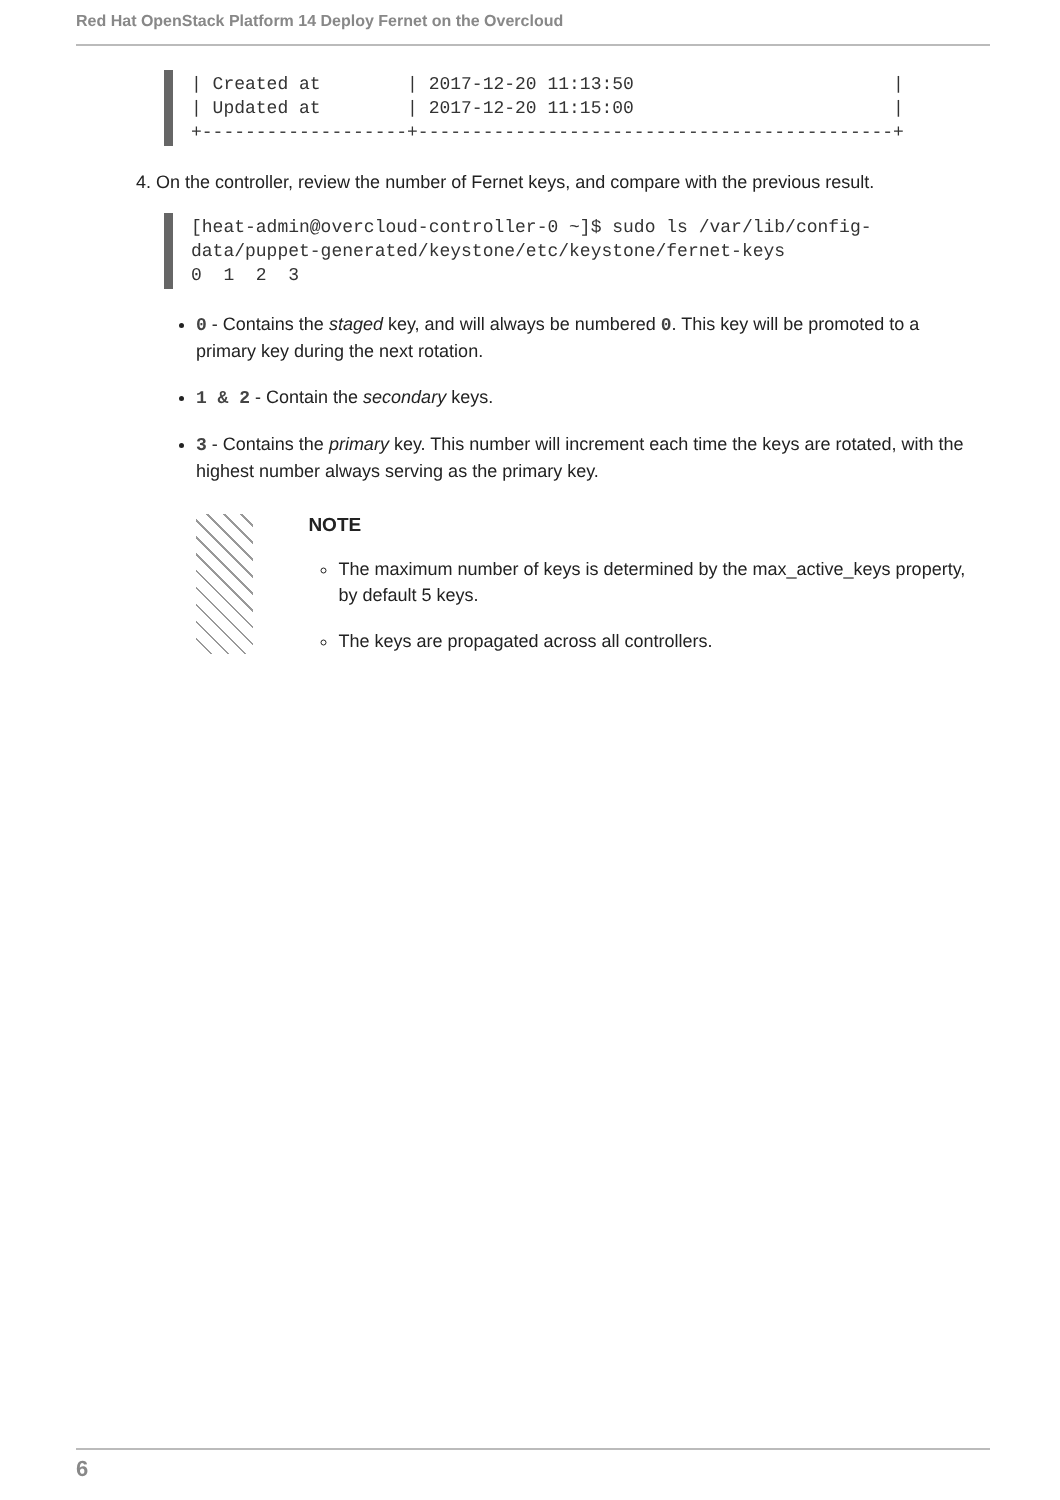Red Hat OpenStack Platform 14 Deploy Fernet on the Overcloud
| Created at        | 2017-12-20 11:13:50                        |
| Updated at        | 2017-12-20 11:15:00                        |
+-------------------+--------------------------------------------+
4. On the controller, review the number of Fernet keys, and compare with the previous result.
[heat-admin@overcloud-controller-0 ~]$ sudo ls /var/lib/config-
data/puppet-generated/keystone/etc/keystone/fernet-keys
0  1  2  3
0 - Contains the staged key, and will always be numbered 0. This key will be promoted to a primary key during the next rotation.
1 & 2 - Contain the secondary keys.
3 - Contains the primary key. This number will increment each time the keys are rotated, with the highest number always serving as the primary key.
NOTE
The maximum number of keys is determined by the max_active_keys property, by default 5 keys.
The keys are propagated across all controllers.
6